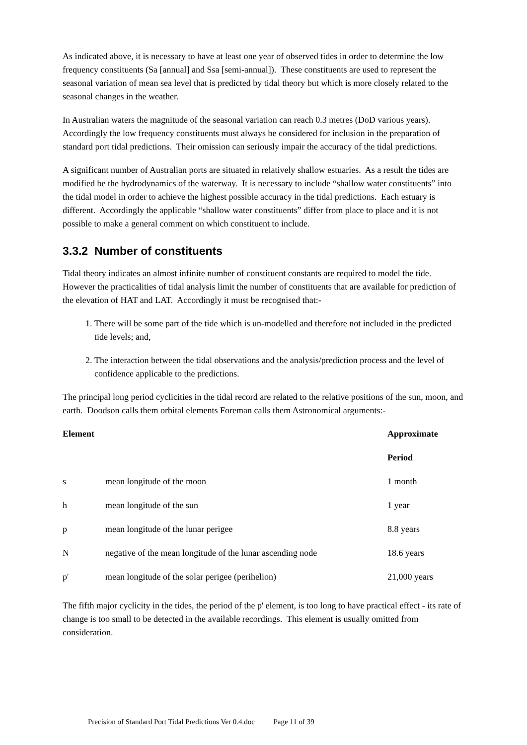As indicated above, it is necessary to have at least one year of observed tides in order to determine the low frequency constituents (Sa [annual] and Ssa [semi-annual]). These constituents are used to represent the seasonal variation of mean sea level that is predicted by tidal theory but which is more closely related to the seasonal changes in the weather.
In Australian waters the magnitude of the seasonal variation can reach 0.3 metres (DoD various years). Accordingly the low frequency constituents must always be considered for inclusion in the preparation of standard port tidal predictions. Their omission can seriously impair the accuracy of the tidal predictions.
A significant number of Australian ports are situated in relatively shallow estuaries. As a result the tides are modified be the hydrodynamics of the waterway. It is necessary to include “shallow water constituents” into the tidal model in order to achieve the highest possible accuracy in the tidal predictions. Each estuary is different. Accordingly the applicable “shallow water constituents” differ from place to place and it is not possible to make a general comment on which constituent to include.
3.3.2 Number of constituents
Tidal theory indicates an almost infinite number of constituent constants are required to model the tide. However the practicalities of tidal analysis limit the number of constituents that are available for prediction of the elevation of HAT and LAT. Accordingly it must be recognised that:-
1. There will be some part of the tide which is un-modelled and therefore not included in the predicted tide levels; and,
2. The interaction between the tidal observations and the analysis/prediction process and the level of confidence applicable to the predictions.
The principal long period cyclicities in the tidal record are related to the relative positions of the sun, moon, and earth. Doodson calls them orbital elements Foreman calls them Astronomical arguments:-
| Element | | Approximate |
| --- | --- | --- |
| | | Period |
| s | mean longitude of the moon | 1 month |
| h | mean longitude of the sun | 1 year |
| p | mean longitude of the lunar perigee | 8.8 years |
| N | negative of the mean longitude of the lunar ascending node | 18.6 years |
| p' | mean longitude of the solar perigee (perihelion) | 21,000 years |
The fifth major cyclicity in the tides, the period of the p' element, is too long to have practical effect - its rate of change is too small to be detected in the available recordings. This element is usually omitted from consideration.
Precision of Standard Port Tidal Predictions Ver 0.4.doc Page 11 of 39